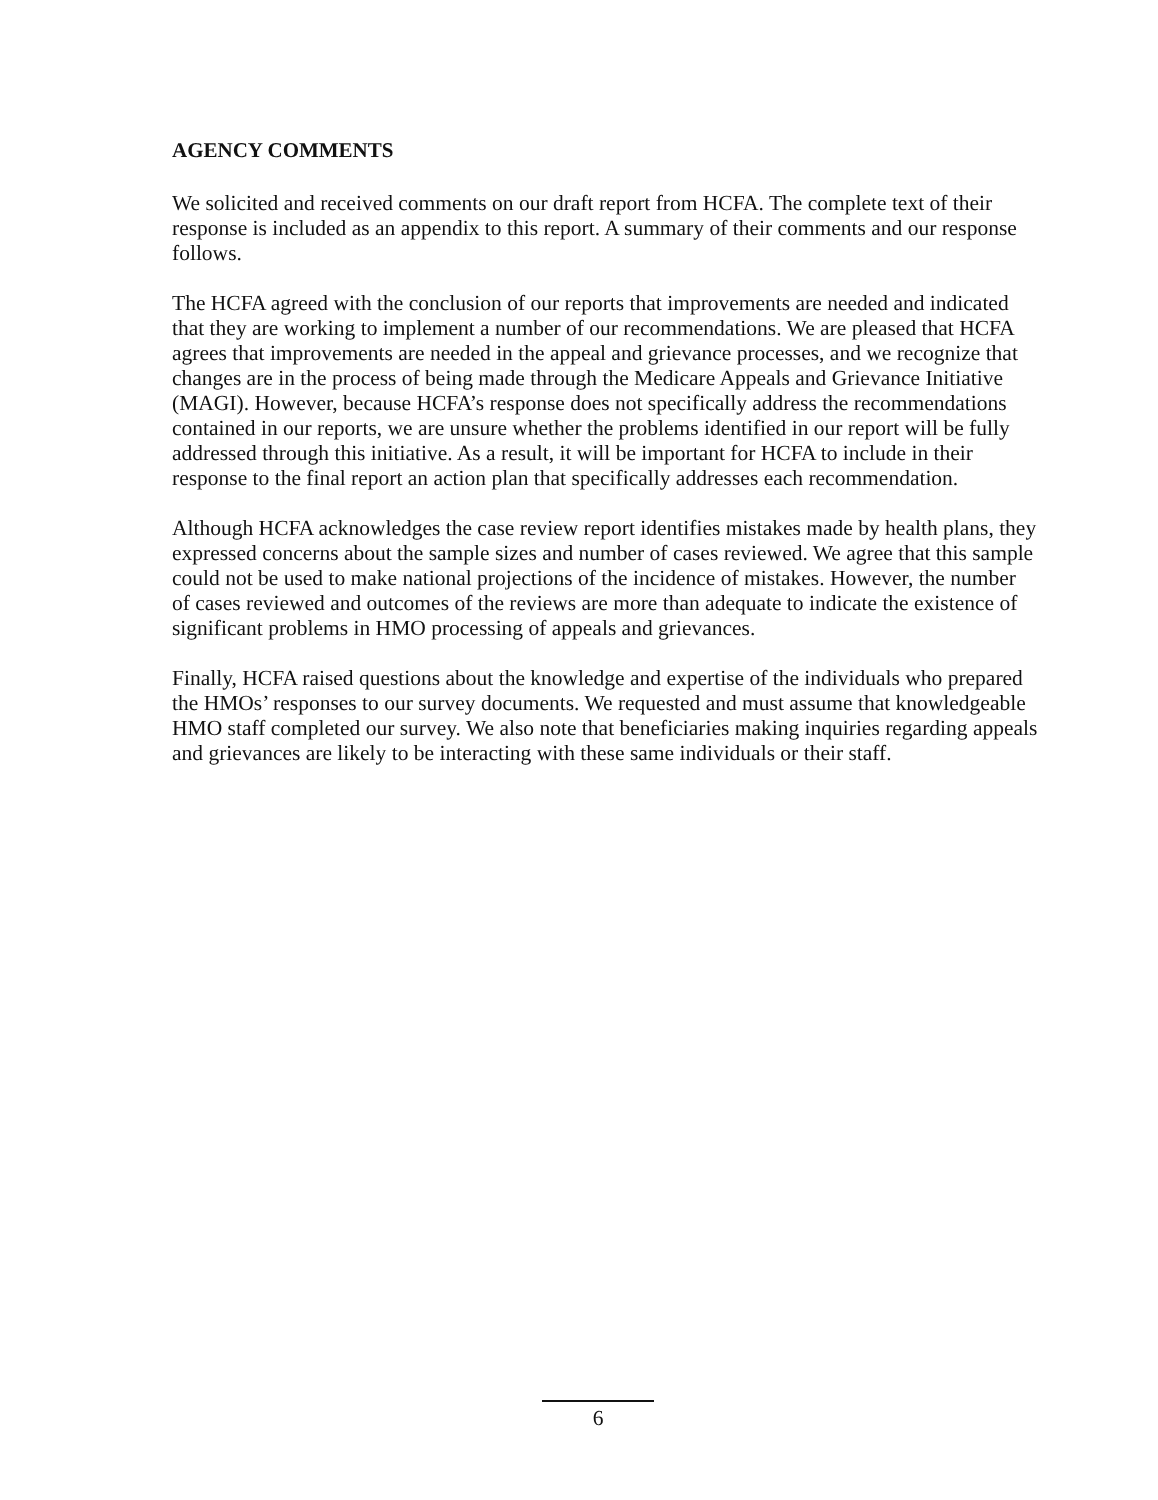AGENCY COMMENTS
We solicited and received comments on our draft report from HCFA. The complete text of their response is included as an appendix to this report. A summary of their comments and our response follows.
The HCFA agreed with the conclusion of our reports that improvements are needed and indicated that they are working to implement a number of our recommendations. We are pleased that HCFA agrees that improvements are needed in the appeal and grievance processes, and we recognize that changes are in the process of being made through the Medicare Appeals and Grievance Initiative (MAGI). However, because HCFA’s response does not specifically address the recommendations contained in our reports, we are unsure whether the problems identified in our report will be fully addressed through this initiative. As a result, it will be important for HCFA to include in their response to the final report an action plan that specifically addresses each recommendation.
Although HCFA acknowledges the case review report identifies mistakes made by health plans, they expressed concerns about the sample sizes and number of cases reviewed. We agree that this sample could not be used to make national projections of the incidence of mistakes. However, the number of cases reviewed and outcomes of the reviews are more than adequate to indicate the existence of significant problems in HMO processing of appeals and grievances.
Finally, HCFA raised questions about the knowledge and expertise of the individuals who prepared the HMOs’ responses to our survey documents. We requested and must assume that knowledgeable HMO staff completed our survey. We also note that beneficiaries making inquiries regarding appeals and grievances are likely to be interacting with these same individuals or their staff.
6